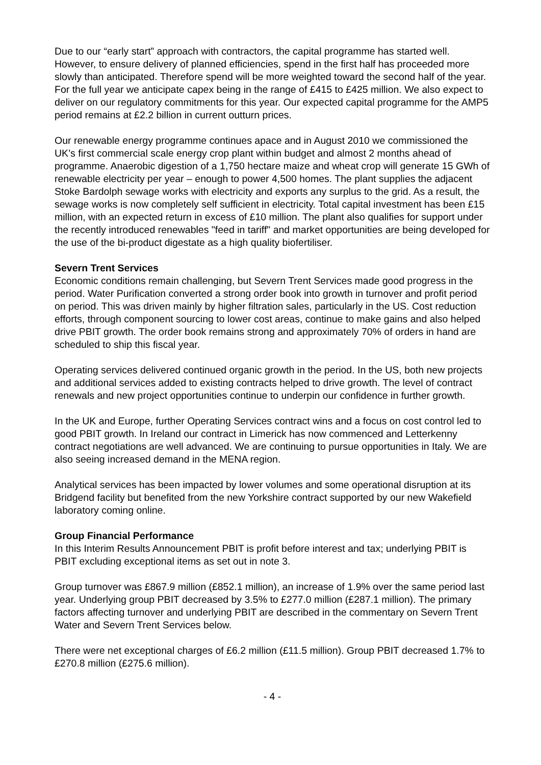Due to our “early start” approach with contractors, the capital programme has started well. However, to ensure delivery of planned efficiencies, spend in the first half has proceeded more slowly than anticipated. Therefore spend will be more weighted toward the second half of the year. For the full year we anticipate capex being in the range of £415 to £425 million. We also expect to deliver on our regulatory commitments for this year. Our expected capital programme for the AMP5 period remains at £2.2 billion in current outturn prices.
Our renewable energy programme continues apace and in August 2010 we commissioned the UK’s first commercial scale energy crop plant within budget and almost 2 months ahead of programme. Anaerobic digestion of a 1,750 hectare maize and wheat crop will generate 15 GWh of renewable electricity per year – enough to power 4,500 homes. The plant supplies the adjacent Stoke Bardolph sewage works with electricity and exports any surplus to the grid. As a result, the sewage works is now completely self sufficient in electricity. Total capital investment has been £15 million, with an expected return in excess of £10 million. The plant also qualifies for support under the recently introduced renewables "feed in tariff" and market opportunities are being developed for the use of the bi-product digestate as a high quality biofertiliser.
Severn Trent Services
Economic conditions remain challenging, but Severn Trent Services made good progress in the period. Water Purification converted a strong order book into growth in turnover and profit period on period. This was driven mainly by higher filtration sales, particularly in the US. Cost reduction efforts, through component sourcing to lower cost areas, continue to make gains and also helped drive PBIT growth. The order book remains strong and approximately 70% of orders in hand are scheduled to ship this fiscal year.
Operating services delivered continued organic growth in the period. In the US, both new projects and additional services added to existing contracts helped to drive growth. The level of contract renewals and new project opportunities continue to underpin our confidence in further growth.
In the UK and Europe, further Operating Services contract wins and a focus on cost control led to good PBIT growth. In Ireland our contract in Limerick has now commenced and Letterkenny contract negotiations are well advanced. We are continuing to pursue opportunities in Italy. We are also seeing increased demand in the MENA region.
Analytical services has been impacted by lower volumes and some operational disruption at its Bridgend facility but benefited from the new Yorkshire contract supported by our new Wakefield laboratory coming online.
Group Financial Performance
In this Interim Results Announcement PBIT is profit before interest and tax; underlying PBIT is PBIT excluding exceptional items as set out in note 3.
Group turnover was £867.9 million (£852.1 million), an increase of 1.9% over the same period last year. Underlying group PBIT decreased by 3.5% to £277.0 million (£287.1 million). The primary factors affecting turnover and underlying PBIT are described in the commentary on Severn Trent Water and Severn Trent Services below.
There were net exceptional charges of £6.2 million (£11.5 million). Group PBIT decreased 1.7% to £270.8 million (£275.6 million).
- 4 -